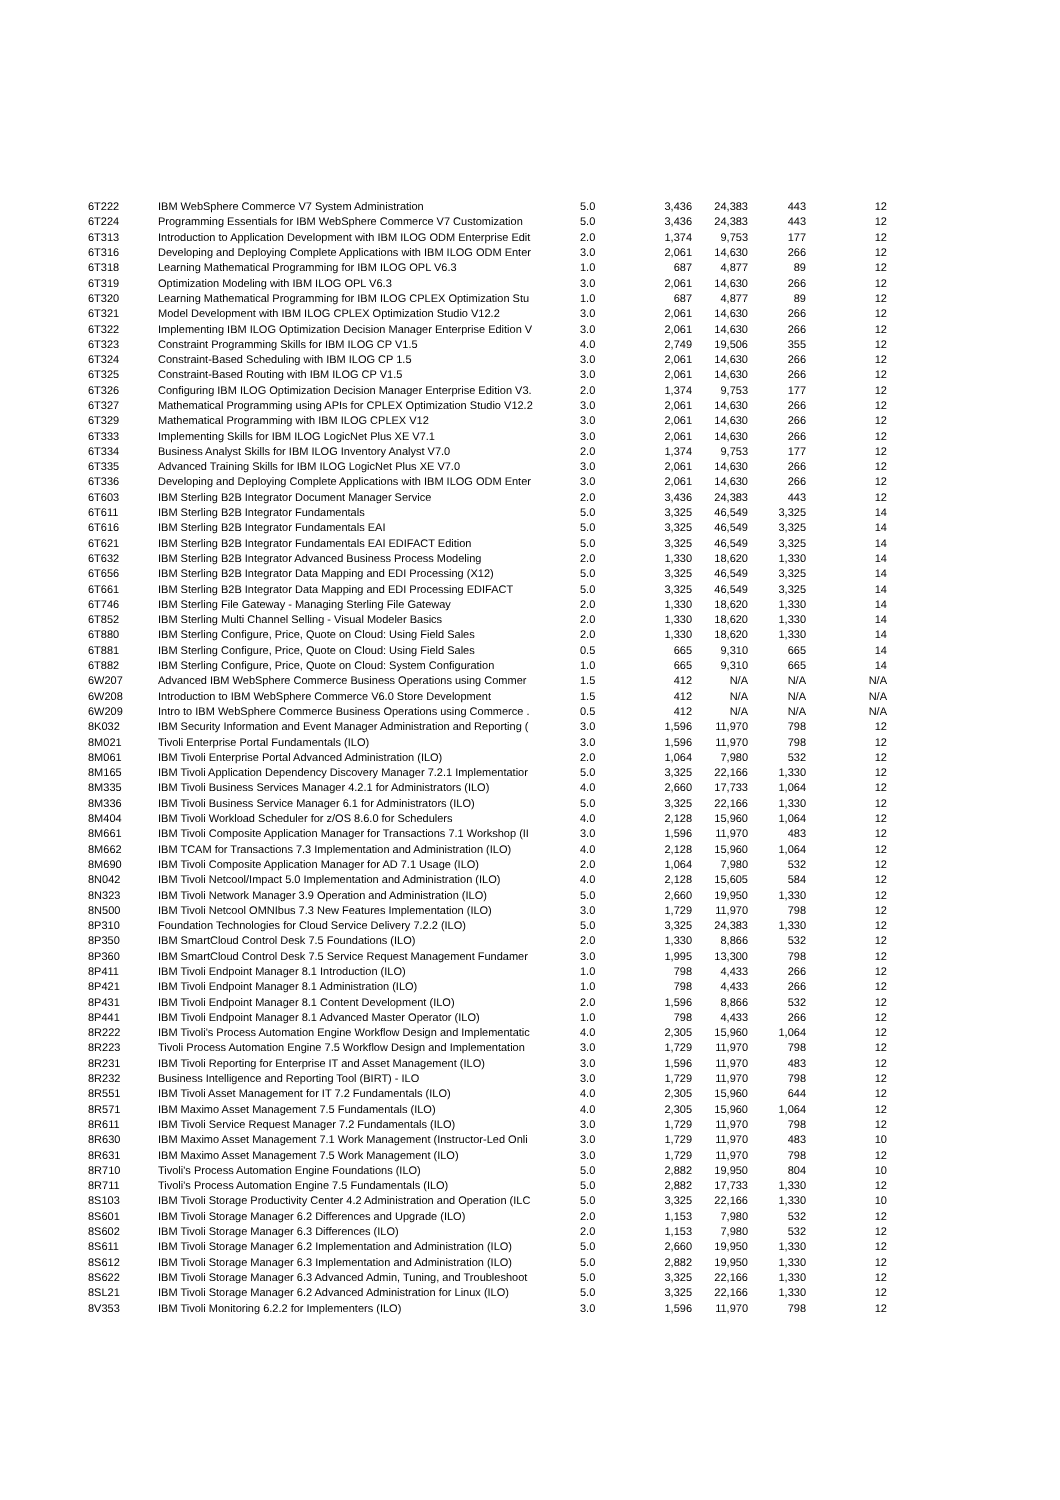| 6T222 | IBM WebSphere Commerce V7 System Administration | 5.0 | 3,436 | 24,383 | 443 | 12 |
| 6T224 | Programming Essentials for IBM WebSphere Commerce V7 Customization | 5.0 | 3,436 | 24,383 | 443 | 12 |
| 6T313 | Introduction to Application Development with IBM ILOG ODM Enterprise Edit | 2.0 | 1,374 | 9,753 | 177 | 12 |
| 6T316 | Developing and Deploying Complete Applications with IBM ILOG ODM Enter | 3.0 | 2,061 | 14,630 | 266 | 12 |
| 6T318 | Learning Mathematical Programming for IBM ILOG OPL V6.3 | 1.0 | 687 | 4,877 | 89 | 12 |
| 6T319 | Optimization Modeling with IBM ILOG OPL V6.3 | 3.0 | 2,061 | 14,630 | 266 | 12 |
| 6T320 | Learning Mathematical Programming for IBM ILOG CPLEX Optimization Stu | 1.0 | 687 | 4,877 | 89 | 12 |
| 6T321 | Model Development with IBM ILOG CPLEX Optimization Studio V12.2 | 3.0 | 2,061 | 14,630 | 266 | 12 |
| 6T322 | Implementing IBM ILOG Optimization Decision Manager Enterprise Edition V | 3.0 | 2,061 | 14,630 | 266 | 12 |
| 6T323 | Constraint Programming Skills for IBM ILOG CP V1.5 | 4.0 | 2,749 | 19,506 | 355 | 12 |
| 6T324 | Constraint-Based Scheduling with IBM ILOG CP 1.5 | 3.0 | 2,061 | 14,630 | 266 | 12 |
| 6T325 | Constraint-Based Routing with IBM ILOG CP V1.5 | 3.0 | 2,061 | 14,630 | 266 | 12 |
| 6T326 | Configuring IBM ILOG Optimization Decision Manager Enterprise Edition V3. | 2.0 | 1,374 | 9,753 | 177 | 12 |
| 6T327 | Mathematical Programming using APIs for CPLEX Optimization Studio V12.2 | 3.0 | 2,061 | 14,630 | 266 | 12 |
| 6T329 | Mathematical Programming with IBM ILOG CPLEX V12 | 3.0 | 2,061 | 14,630 | 266 | 12 |
| 6T333 | Implementing Skills for IBM ILOG LogicNet Plus XE V7.1 | 3.0 | 2,061 | 14,630 | 266 | 12 |
| 6T334 | Business Analyst Skills for IBM ILOG Inventory Analyst V7.0 | 2.0 | 1,374 | 9,753 | 177 | 12 |
| 6T335 | Advanced Training Skills for IBM ILOG LogicNet Plus XE V7.0 | 3.0 | 2,061 | 14,630 | 266 | 12 |
| 6T336 | Developing and Deploying Complete Applications with IBM ILOG ODM Enter | 3.0 | 2,061 | 14,630 | 266 | 12 |
| 6T603 | IBM Sterling B2B Integrator Document Manager Service | 2.0 | 3,436 | 24,383 | 443 | 12 |
| 6T611 | IBM Sterling B2B Integrator Fundamentals | 5.0 | 3,325 | 46,549 | 3,325 | 14 |
| 6T616 | IBM Sterling B2B Integrator Fundamentals EAI | 5.0 | 3,325 | 46,549 | 3,325 | 14 |
| 6T621 | IBM Sterling B2B Integrator Fundamentals EAI EDIFACT Edition | 5.0 | 3,325 | 46,549 | 3,325 | 14 |
| 6T632 | IBM Sterling B2B Integrator Advanced Business Process Modeling | 2.0 | 1,330 | 18,620 | 1,330 | 14 |
| 6T656 | IBM Sterling B2B Integrator Data Mapping and EDI Processing (X12) | 5.0 | 3,325 | 46,549 | 3,325 | 14 |
| 6T661 | IBM Sterling B2B Integrator Data Mapping and EDI Processing EDIFACT | 5.0 | 3,325 | 46,549 | 3,325 | 14 |
| 6T746 | IBM Sterling File Gateway - Managing Sterling File Gateway | 2.0 | 1,330 | 18,620 | 1,330 | 14 |
| 6T852 | IBM Sterling Multi Channel Selling - Visual Modeler Basics | 2.0 | 1,330 | 18,620 | 1,330 | 14 |
| 6T880 | IBM Sterling Configure, Price, Quote on Cloud: Using Field Sales | 2.0 | 1,330 | 18,620 | 1,330 | 14 |
| 6T881 | IBM Sterling Configure, Price, Quote on Cloud: Using Field Sales | 0.5 | 665 | 9,310 | 665 | 14 |
| 6T882 | IBM Sterling Configure, Price, Quote on Cloud: System Configuration | 1.0 | 665 | 9,310 | 665 | 14 |
| 6W207 | Advanced IBM WebSphere Commerce Business Operations using Commer | 1.5 | 412 | N/A | N/A | N/A |
| 6W208 | Introduction to IBM WebSphere Commerce V6.0 Store Development | 1.5 | 412 | N/A | N/A | N/A |
| 6W209 | Intro to IBM WebSphere Commerce Business Operations using Commerce . | 0.5 | 412 | N/A | N/A | N/A |
| 8K032 | IBM Security Information and Event Manager Administration and Reporting ( | 3.0 | 1,596 | 11,970 | 798 | 12 |
| 8M021 | Tivoli Enterprise Portal Fundamentals (ILO) | 3.0 | 1,596 | 11,970 | 798 | 12 |
| 8M061 | IBM Tivoli Enterprise Portal Advanced Administration (ILO) | 2.0 | 1,064 | 7,980 | 532 | 12 |
| 8M165 | IBM Tivoli Application Dependency Discovery Manager 7.2.1 Implementatior | 5.0 | 3,325 | 22,166 | 1,330 | 12 |
| 8M335 | IBM Tivoli Business Services Manager 4.2.1 for Administrators (ILO) | 4.0 | 2,660 | 17,733 | 1,064 | 12 |
| 8M336 | IBM Tivoli Business Service Manager 6.1 for Administrators (ILO) | 5.0 | 3,325 | 22,166 | 1,330 | 12 |
| 8M404 | IBM Tivoli Workload Scheduler for z/OS 8.6.0 for Schedulers | 4.0 | 2,128 | 15,960 | 1,064 | 12 |
| 8M661 | IBM Tivoli Composite Application Manager for Transactions 7.1 Workshop (II | 3.0 | 1,596 | 11,970 | 483 | 12 |
| 8M662 | IBM TCAM for Transactions 7.3 Implementation and Administration (ILO) | 4.0 | 2,128 | 15,960 | 1,064 | 12 |
| 8M690 | IBM Tivoli Composite Application Manager for AD 7.1 Usage (ILO) | 2.0 | 1,064 | 7,980 | 532 | 12 |
| 8N042 | IBM Tivoli Netcool/Impact 5.0 Implementation and Administration (ILO) | 4.0 | 2,128 | 15,605 | 584 | 12 |
| 8N323 | IBM Tivoli Network Manager 3.9 Operation and Administration (ILO) | 5.0 | 2,660 | 19,950 | 1,330 | 12 |
| 8N500 | IBM Tivoli Netcool OMNIbus 7.3 New Features Implementation (ILO) | 3.0 | 1,729 | 11,970 | 798 | 12 |
| 8P310 | Foundation Technologies for Cloud Service Delivery 7.2.2 (ILO) | 5.0 | 3,325 | 24,383 | 1,330 | 12 |
| 8P350 | IBM SmartCloud Control Desk 7.5 Foundations (ILO) | 2.0 | 1,330 | 8,866 | 532 | 12 |
| 8P360 | IBM SmartCloud Control Desk 7.5 Service Request Management Fundamer | 3.0 | 1,995 | 13,300 | 798 | 12 |
| 8P411 | IBM Tivoli Endpoint Manager 8.1 Introduction (ILO) | 1.0 | 798 | 4,433 | 266 | 12 |
| 8P421 | IBM Tivoli Endpoint Manager 8.1 Administration (ILO) | 1.0 | 798 | 4,433 | 266 | 12 |
| 8P431 | IBM Tivoli Endpoint Manager 8.1 Content Development (ILO) | 2.0 | 1,596 | 8,866 | 532 | 12 |
| 8P441 | IBM Tivoli Endpoint Manager 8.1 Advanced Master Operator (ILO) | 1.0 | 798 | 4,433 | 266 | 12 |
| 8R222 | IBM Tivoli's Process Automation Engine Workflow Design and Implementatic | 4.0 | 2,305 | 15,960 | 1,064 | 12 |
| 8R223 | Tivoli Process Automation Engine 7.5 Workflow Design and Implementation | 3.0 | 1,729 | 11,970 | 798 | 12 |
| 8R231 | IBM Tivoli Reporting for Enterprise IT and Asset Management (ILO) | 3.0 | 1,596 | 11,970 | 483 | 12 |
| 8R232 | Business Intelligence and Reporting Tool (BIRT) - ILO | 3.0 | 1,729 | 11,970 | 798 | 12 |
| 8R551 | IBM Tivoli Asset Management for IT 7.2 Fundamentals (ILO) | 4.0 | 2,305 | 15,960 | 644 | 12 |
| 8R571 | IBM Maximo Asset Management 7.5 Fundamentals (ILO) | 4.0 | 2,305 | 15,960 | 1,064 | 12 |
| 8R611 | IBM Tivoli Service Request Manager 7.2 Fundamentals (ILO) | 3.0 | 1,729 | 11,970 | 798 | 12 |
| 8R630 | IBM Maximo Asset Management 7.1 Work Management (Instructor-Led Onli | 3.0 | 1,729 | 11,970 | 483 | 10 |
| 8R631 | IBM Maximo Asset Management 7.5 Work Management (ILO) | 3.0 | 1,729 | 11,970 | 798 | 12 |
| 8R710 | Tivoli's Process Automation Engine Foundations (ILO) | 5.0 | 2,882 | 19,950 | 804 | 10 |
| 8R711 | Tivoli's Process Automation Engine 7.5 Fundamentals (ILO) | 5.0 | 2,882 | 17,733 | 1,330 | 12 |
| 8S103 | IBM Tivoli Storage Productivity Center 4.2 Administration and Operation (ILC | 5.0 | 3,325 | 22,166 | 1,330 | 10 |
| 8S601 | IBM Tivoli Storage Manager 6.2 Differences and Upgrade (ILO) | 2.0 | 1,153 | 7,980 | 532 | 12 |
| 8S602 | IBM Tivoli Storage Manager 6.3 Differences (ILO) | 2.0 | 1,153 | 7,980 | 532 | 12 |
| 8S611 | IBM Tivoli Storage Manager 6.2 Implementation and Administration (ILO) | 5.0 | 2,660 | 19,950 | 1,330 | 12 |
| 8S612 | IBM Tivoli Storage Manager 6.3 Implementation and Administration (ILO) | 5.0 | 2,882 | 19,950 | 1,330 | 12 |
| 8S622 | IBM Tivoli Storage Manager 6.3 Advanced Admin, Tuning, and Troubleshoot | 5.0 | 3,325 | 22,166 | 1,330 | 12 |
| 8SL21 | IBM Tivoli Storage Manager 6.2 Advanced Administration for Linux (ILO) | 5.0 | 3,325 | 22,166 | 1,330 | 12 |
| 8V353 | IBM Tivoli Monitoring 6.2.2 for Implementers (ILO) | 3.0 | 1,596 | 11,970 | 798 | 12 |